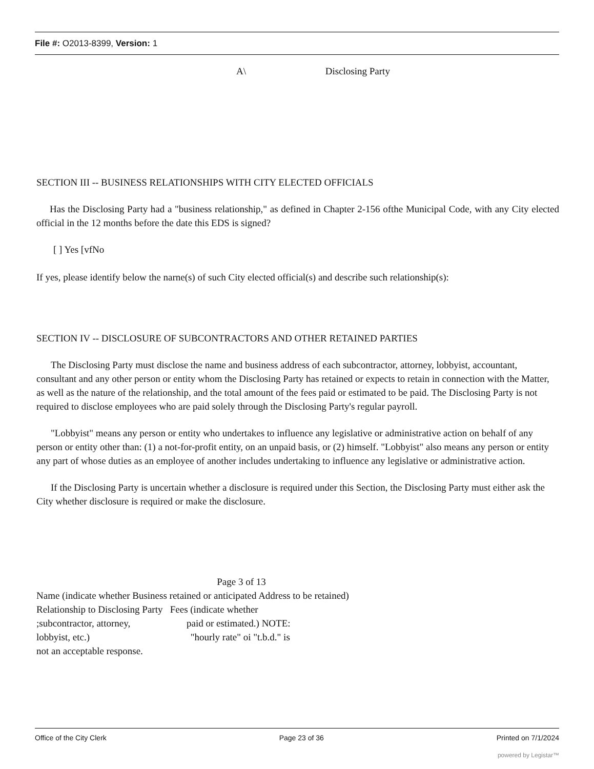File #: O2013-8399, Version: 1
A\ Disclosing Party
SECTION III -- BUSINESS RELATIONSHIPS WITH CITY ELECTED OFFICIALS
Has the Disclosing Party had a "business relationship," as defined in Chapter 2-156 ofthe Municipal Code, with any City elected official in the 12 months before the date this EDS is signed?
[ ] Yes [vfNo
If yes, please identify below the narne(s) of such City elected official(s) and describe such relationship(s):
SECTION IV -- DISCLOSURE OF SUBCONTRACTORS AND OTHER RETAINED PARTIES
The Disclosing Party must disclose the name and business address of each subcontractor, attorney, lobbyist, accountant, consultant and any other person or entity whom the Disclosing Party has retained or expects to retain in connection with the Matter, as well as the nature of the relationship, and the total amount of the fees paid or estimated to be paid. The Disclosing Party is not required to disclose employees who are paid solely through the Disclosing Party's regular payroll.
"Lobbyist" means any person or entity who undertakes to influence any legislative or administrative action on behalf of any person or entity other than: (1) a not-for-profit entity, on an unpaid basis, or (2) himself. "Lobbyist" also means any person or entity any part of whose duties as an employee of another includes undertaking to influence any legislative or administrative action.
If the Disclosing Party is uncertain whether a disclosure is required under this Section, the Disclosing Party must either ask the City whether disclosure is required or make the disclosure.
Page 3 of 13
Name (indicate whether Business retained or anticipated Address to be retained)
Relationship to Disclosing Party Fees (indicate whether
;subcontractor, attorney, paid or estimated.) NOTE:
lobbyist, etc.) "hourly rate" oi "t.b.d." is
not an acceptable response.
Office of the City Clerk Page 23 of 36 Printed on 7/1/2024
powered by Legistar™